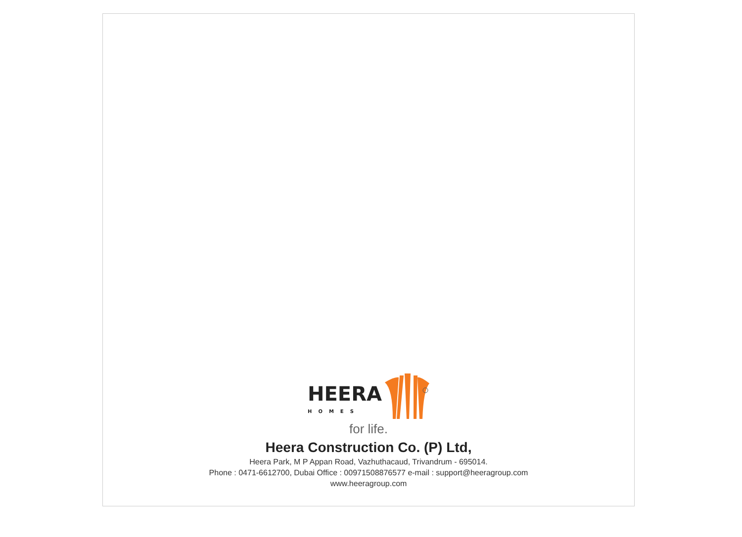HEERA
HOMES
for life.
Heera Construction Co. (P) Ltd,
Heera Park, M P Appan Road, Vazhuthacaud, Trivandrum - 695014.
Phone : 0471-6612700, Dubai Office : 00971508876577 e-mail : support@heeragroup.com
www.heeragroup.com